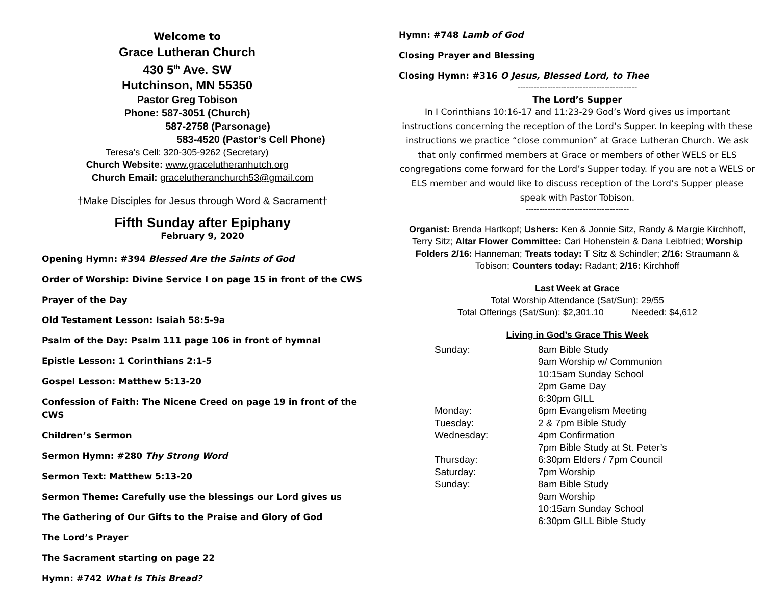Welcome to
Grace Lutheran Church
430 5<sup>th</sup> Ave. SW
Hutchinson, MN 55350
Pastor Greg Tobison
Phone: 587-3051 (Church)
587-2758 (Parsonage)
583-4520 (Pastor’s Cell Phone)
Teresa’s Cell: 320-305-9262 (Secretary)
Church Website: www.gracelutheranhutch.org
Church Email: gracelutheranchurch53@gmail.com
†Make Disciples for Jesus through Word & Sacrament†
Fifth Sunday after Epiphany
February 9, 2020
Opening Hymn: #394 Blessed Are the Saints of God
Order of Worship: Divine Service I on page 15 in front of the CWS
Prayer of the Day
Old Testament Lesson: Isaiah 58:5-9a
Psalm of the Day: Psalm 111 page 106 in front of hymnal
Epistle Lesson: 1 Corinthians 2:1-5
Gospel Lesson: Matthew 5:13-20
Confession of Faith: The Nicene Creed on page 19 in front of the CWS
Children’s Sermon
Sermon Hymn: #280 Thy Strong Word
Sermon Text: Matthew 5:13-20
Sermon Theme: Carefully use the blessings our Lord gives us
The Gathering of Our Gifts to the Praise and Glory of God
The Lord’s Prayer
The Sacrament starting on page 22
Hymn: #742 What Is This Bread?
Hymn: #748 Lamb of God
Closing Prayer and Blessing
Closing Hymn: #316 O Jesus, Blessed Lord, to Thee
--------------------------------------------
The Lord’s Supper
In I Corinthians 10:16-17 and 11:23-29 God’s Word gives us important instructions concerning the reception of the Lord’s Supper. In keeping with these instructions we practice “close communion” at Grace Lutheran Church. We ask that only confirmed members at Grace or members of other WELS or ELS congregations come forward for the Lord’s Supper today. If you are not a WELS or ELS member and would like to discuss reception of the Lord’s Supper please speak with Pastor Tobison.
--------------------------------------
Organist: Brenda Hartkopf; Ushers: Ken & Jonnie Sitz, Randy & Margie Kirchhoff, Terry Sitz; Altar Flower Committee: Cari Hohenstein & Dana Leibfried; Worship Folders 2/16: Hanneman; Treats today: T Sitz & Schindler; 2/16: Straumann & Tobison; Counters today: Radant; 2/16: Kirchhoff
Last Week at Grace
Total Worship Attendance (Sat/Sun): 29/55
Total Offerings (Sat/Sun): $2,301.10 Needed: $4,612
Living in God’s Grace This Week
| Sunday: | 8am Bible Study 9am Worship w/ Communion 10:15am Sunday School 2pm Game Day 6:30pm GILL |
| Monday: | 6pm Evangelism Meeting |
| Tuesday: | 2 & 7pm Bible Study |
| Wednesday: | 4pm Confirmation 7pm Bible Study at St. Peter’s |
| Thursday: | 6:30pm Elders / 7pm Council |
| Saturday: | 7pm Worship |
| Sunday: | 8am Bible Study 9am Worship 10:15am Sunday School 6:30pm GILL Bible Study |